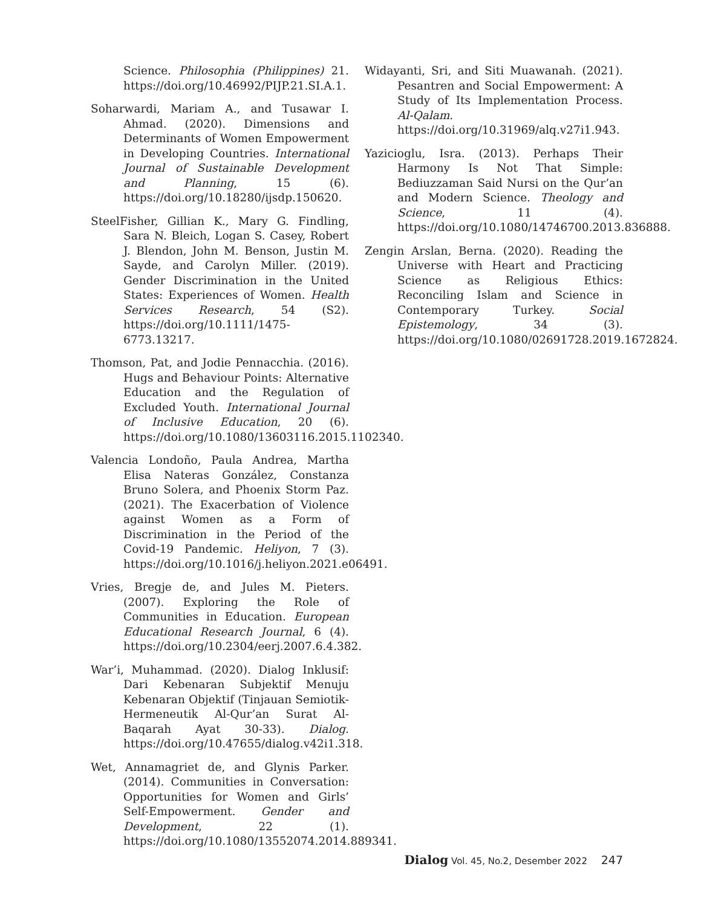Science. Philosophia (Philippines) 21. https://doi.org/10.46992/PIJP.21.SI.A.1.
Soharwardi, Mariam A., and Tusawar I. Ahmad. (2020). Dimensions and Determinants of Women Empowerment in Developing Countries. International Journal of Sustainable Development and Planning, 15 (6). https://doi.org/10.18280/ijsdp.150620.
SteelFisher, Gillian K., Mary G. Findling, Sara N. Bleich, Logan S. Casey, Robert J. Blendon, John M. Benson, Justin M. Sayde, and Carolyn Miller. (2019). Gender Discrimination in the United States: Experiences of Women. Health Services Research, 54 (S2). https://doi.org/10.1111/1475-6773.13217.
Thomson, Pat, and Jodie Pennacchia. (2016). Hugs and Behaviour Points: Alternative Education and the Regulation of Excluded Youth. International Journal of Inclusive Education, 20 (6). https://doi.org/10.1080/13603116.2015.1102340.
Valencia Londoño, Paula Andrea, Martha Elisa Nateras González, Constanza Bruno Solera, and Phoenix Storm Paz. (2021). The Exacerbation of Violence against Women as a Form of Discrimination in the Period of the Covid-19 Pandemic. Heliyon, 7 (3). https://doi.org/10.1016/j.heliyon.2021.e06491.
Vries, Bregje de, and Jules M. Pieters. (2007). Exploring the Role of Communities in Education. European Educational Research Journal, 6 (4). https://doi.org/10.2304/eerj.2007.6.4.382.
War’i, Muhammad. (2020). Dialog Inklusif: Dari Kebenaran Subjektif Menuju Kebenaran Objektif (Tinjauan Semiotik-Hermeneutik Al-Qur’an Surat Al-Baqarah Ayat 30-33). Dialog. https://doi.org/10.47655/dialog.v42i1.318.
Wet, Annamagriet de, and Glynis Parker. (2014). Communities in Conversation: Opportunities for Women and Girls’ Self-Empowerment. Gender and Development, 22 (1). https://doi.org/10.1080/13552074.2014.889341.
Widayanti, Sri, and Siti Muawanah. (2021). Pesantren and Social Empowerment: A Study of Its Implementation Process. Al-Qalam. https://doi.org/10.31969/alq.v27i1.943.
Yazicioglu, Isra. (2013). Perhaps Their Harmony Is Not That Simple: Bediuzzaman Said Nursi on the Qur’an and Modern Science. Theology and Science, 11 (4). https://doi.org/10.1080/14746700.2013.836888.
Zengin Arslan, Berna. (2020). Reading the Universe with Heart and Practicing Science as Religious Ethics: Reconciling Islam and Science in Contemporary Turkey. Social Epistemology, 34 (3). https://doi.org/10.1080/02691728.2019.1672824.
Dialog Vol. 45, No.2, Desember 2022 247